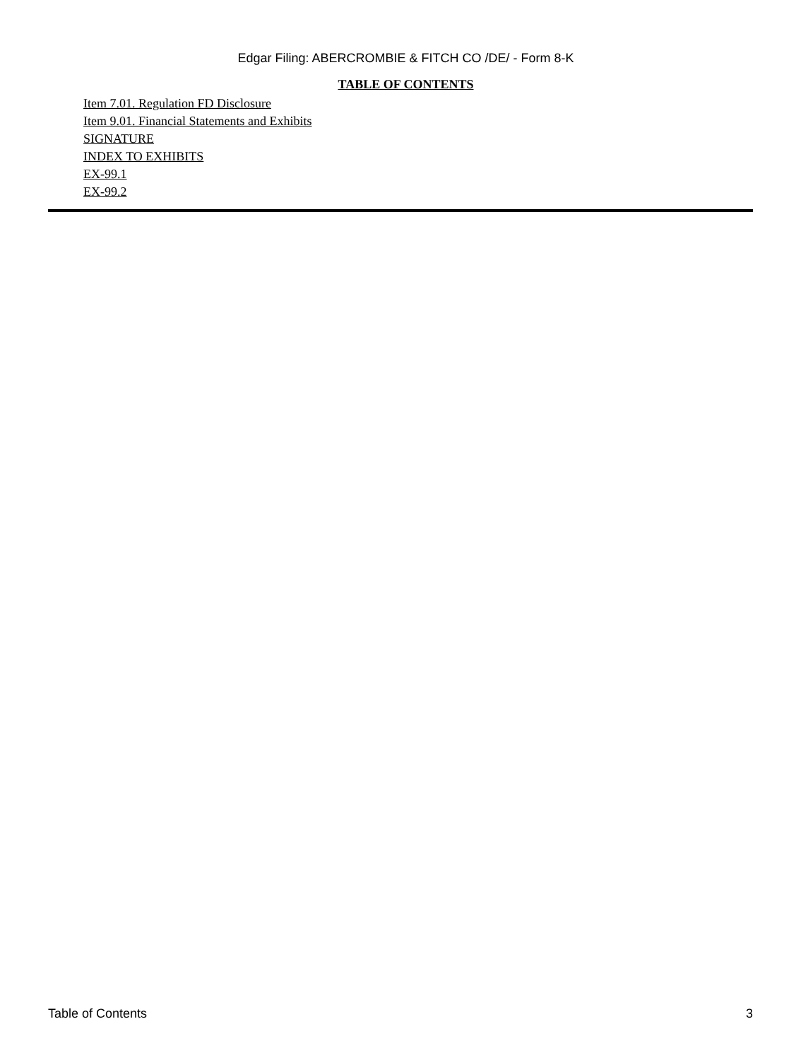Edgar Filing: ABERCROMBIE & FITCH CO /DE/ - Form 8-K
TABLE OF CONTENTS
Item 7.01. Regulation FD Disclosure
Item 9.01. Financial Statements and Exhibits
SIGNATURE
INDEX TO EXHIBITS
EX-99.1
EX-99.2
Table of Contents 3